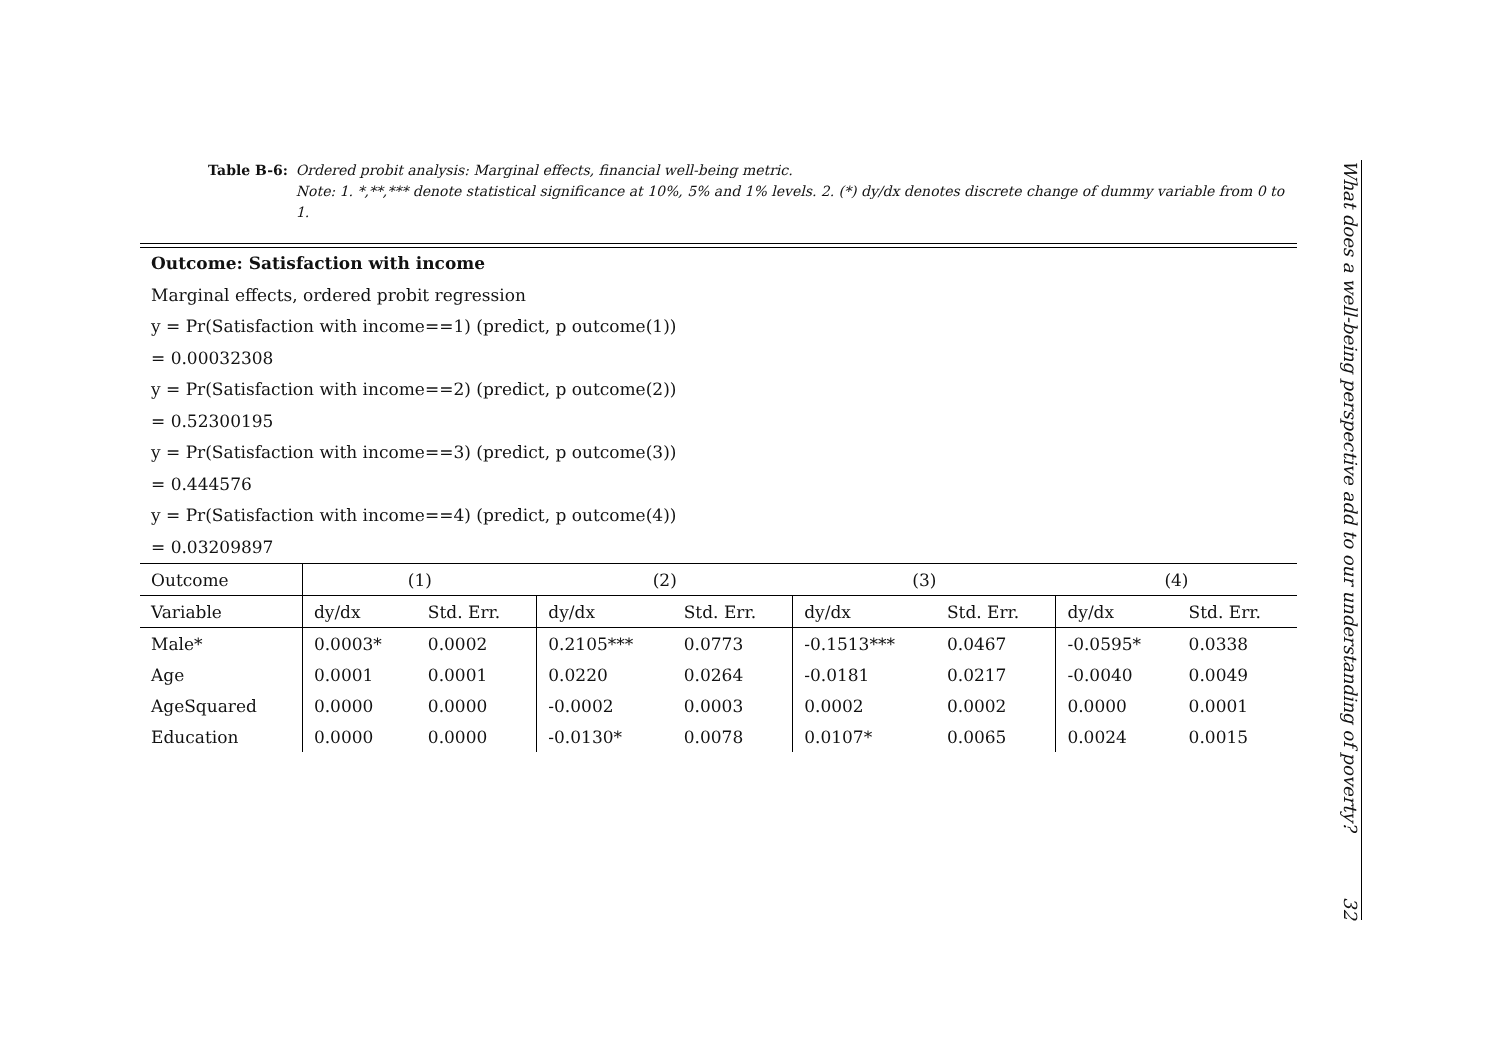Table B-6: Ordered probit analysis: Marginal effects, financial well-being metric.
Note: 1. *,**,*** denote statistical significance at 10%, 5% and 1% levels. 2. (*) dy/dx denotes discrete change of dummy variable from 0 to 1.
Outcome: Satisfaction with income
Marginal effects, ordered probit regression
y = Pr(Satisfaction with income==1) (predict, p outcome(1))
= 0.00032308
y = Pr(Satisfaction with income==2) (predict, p outcome(2))
= 0.52300195
y = Pr(Satisfaction with income==3) (predict, p outcome(3))
= 0.444576
y = Pr(Satisfaction with income==4) (predict, p outcome(4))
= 0.03209897
| Outcome | (1) | | (2) | | (3) | | (4) | |
| --- | --- | --- | --- | --- | --- | --- | --- | --- |
| Variable | dy/dx | Std. Err. | dy/dx | Std. Err. | dy/dx | Std. Err. | dy/dx | Std. Err. |
| Male* | 0.0003* | 0.0002 | 0.2105*** | 0.0773 | -0.1513*** | 0.0467 | -0.0595* | 0.0338 |
| Age | 0.0001 | 0.0001 | 0.0220 | 0.0264 | -0.0181 | 0.0217 | -0.0040 | 0.0049 |
| AgeSquared | 0.0000 | 0.0000 | -0.0002 | 0.0003 | 0.0002 | 0.0002 | 0.0000 | 0.0001 |
| Education | 0.0000 | 0.0000 | -0.0130* | 0.0078 | 0.0107* | 0.0065 | 0.0024 | 0.0015 |
What does a well-being perspective add to our understanding of poverty? 32